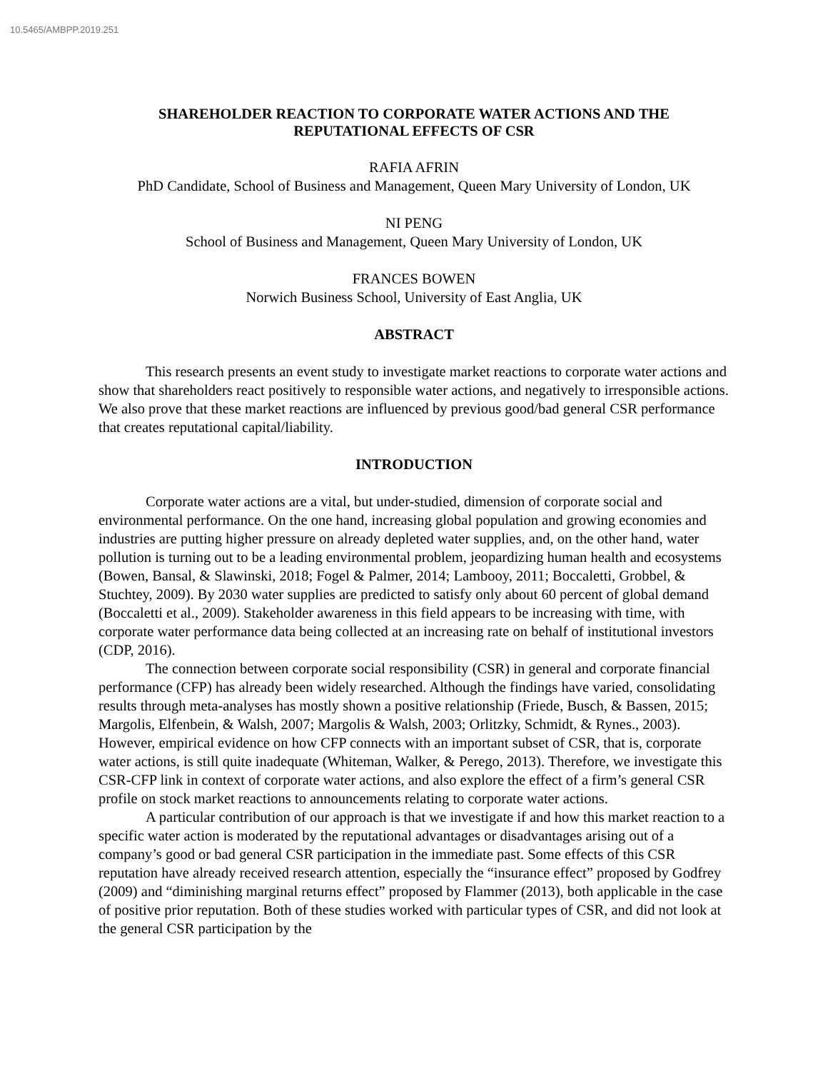10.5465/AMBPP.2019.251
SHAREHOLDER REACTION TO CORPORATE WATER ACTIONS AND THE
REPUTATIONAL EFFECTS OF CSR
RAFIA AFRIN
PhD Candidate, School of Business and Management, Queen Mary University of London, UK
NI PENG
School of Business and Management, Queen Mary University of London, UK
FRANCES BOWEN
Norwich Business School, University of East Anglia, UK
ABSTRACT
This research presents an event study to investigate market reactions to corporate water actions and show that shareholders react positively to responsible water actions, and negatively to irresponsible actions. We also prove that these market reactions are influenced by previous good/bad general CSR performance that creates reputational capital/liability.
INTRODUCTION
Corporate water actions are a vital, but under-studied, dimension of corporate social and environmental performance. On the one hand, increasing global population and growing economies and industries are putting higher pressure on already depleted water supplies, and, on the other hand, water pollution is turning out to be a leading environmental problem, jeopardizing human health and ecosystems (Bowen, Bansal, & Slawinski, 2018; Fogel & Palmer, 2014; Lambooy, 2011; Boccaletti, Grobbel, & Stuchtey, 2009). By 2030 water supplies are predicted to satisfy only about 60 percent of global demand (Boccaletti et al., 2009). Stakeholder awareness in this field appears to be increasing with time, with corporate water performance data being collected at an increasing rate on behalf of institutional investors (CDP, 2016).
The connection between corporate social responsibility (CSR) in general and corporate financial performance (CFP) has already been widely researched. Although the findings have varied, consolidating results through meta-analyses has mostly shown a positive relationship (Friede, Busch, & Bassen, 2015; Margolis, Elfenbein, & Walsh, 2007; Margolis & Walsh, 2003; Orlitzky, Schmidt, & Rynes., 2003). However, empirical evidence on how CFP connects with an important subset of CSR, that is, corporate water actions, is still quite inadequate (Whiteman, Walker, & Perego, 2013). Therefore, we investigate this CSR-CFP link in context of corporate water actions, and also explore the effect of a firm’s general CSR profile on stock market reactions to announcements relating to corporate water actions.
A particular contribution of our approach is that we investigate if and how this market reaction to a specific water action is moderated by the reputational advantages or disadvantages arising out of a company’s good or bad general CSR participation in the immediate past. Some effects of this CSR reputation have already received research attention, especially the “insurance effect” proposed by Godfrey (2009) and “diminishing marginal returns effect” proposed by Flammer (2013), both applicable in the case of positive prior reputation. Both of these studies worked with particular types of CSR, and did not look at the general CSR participation by the